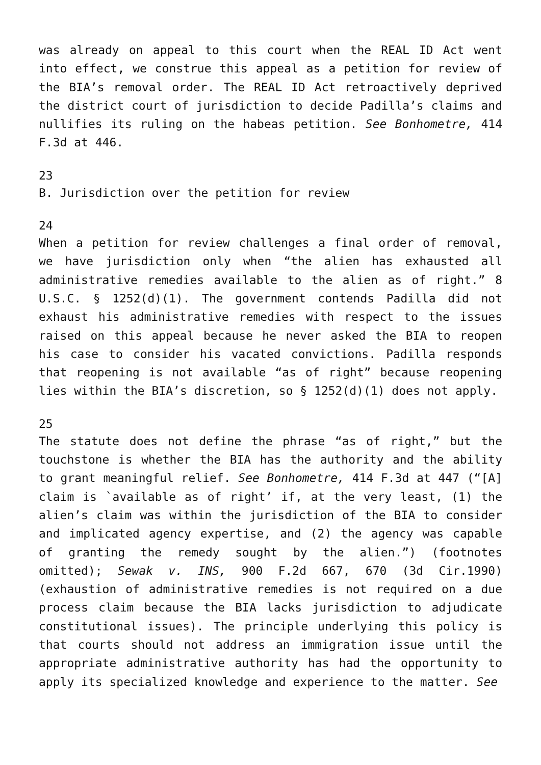was already on appeal to this court when the REAL ID Act went into effect, we construe this appeal as a petition for review of the BIA’s removal order. The REAL ID Act retroactively deprived the district court of jurisdiction to decide Padilla’s claims and nullifies its ruling on the habeas petition. See Bonhometre, 414 F.3d at 446.
23
B. Jurisdiction over the petition for review
24
When a petition for review challenges a final order of removal, we have jurisdiction only when “the alien has exhausted all administrative remedies available to the alien as of right.” 8 U.S.C. § 1252(d)(1). The government contends Padilla did not exhaust his administrative remedies with respect to the issues raised on this appeal because he never asked the BIA to reopen his case to consider his vacated convictions. Padilla responds that reopening is not available “as of right” because reopening lies within the BIA’s discretion, so § 1252(d)(1) does not apply.
25
The statute does not define the phrase “as of right,” but the touchstone is whether the BIA has the authority and the ability to grant meaningful relief. See Bonhometre, 414 F.3d at 447 (“[A] claim is `available as of right’ if, at the very least, (1) the alien’s claim was within the jurisdiction of the BIA to consider and implicated agency expertise, and (2) the agency was capable of granting the remedy sought by the alien.”) (footnotes omitted); Sewak v. INS, 900 F.2d 667, 670 (3d Cir.1990) (exhaustion of administrative remedies is not required on a due process claim because the BIA lacks jurisdiction to adjudicate constitutional issues). The principle underlying this policy is that courts should not address an immigration issue until the appropriate administrative authority has had the opportunity to apply its specialized knowledge and experience to the matter. See